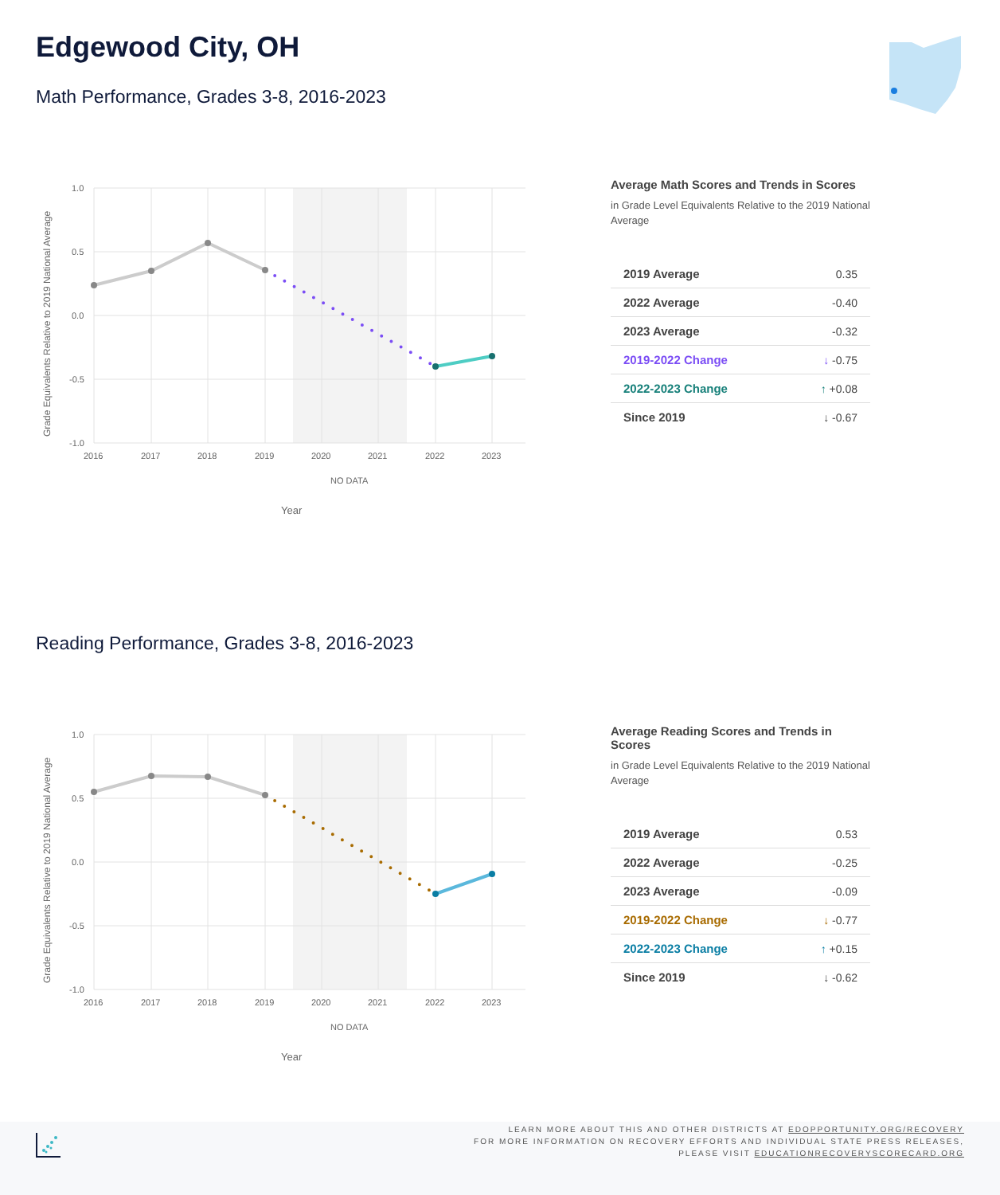Edgewood City, OH
Math Performance, Grades 3-8, 2016-2023
Grade Equivalents Relative to 2019 National Average
1.0
0.5
0.0
-0.5
-1.0
2016
2017
2018
2019
2020
2021
2022
2023
NO DATA
Year
Average Math Scores and Trends in Scores
in Grade Level Equivalents Relative to the 2019 National Average
| 2019 Average | 0.35 |
| 2022 Average | -0.40 |
| 2023 Average | -0.32 |
| 2019-2022 Change | ↓ -0.75 |
| 2022-2023 Change | ↑ +0.08 |
| Since 2019 | ↓ -0.67 |
Reading Performance, Grades 3-8, 2016-2023
Grade Equivalents Relative to 2019 National Average
1.0
0.5
0.0
-0.5
-1.0
2016
2017
2018
2019
2020
2021
2022
2023
NO DATA
Year
Average Reading Scores and Trends in Scores
in Grade Level Equivalents Relative to the 2019 National Average
| 2019 Average | 0.53 |
| 2022 Average | -0.25 |
| 2023 Average | -0.09 |
| 2019-2022 Change | ↓ -0.77 |
| 2022-2023 Change | ↑ +0.15 |
| Since 2019 | ↓ -0.62 |
LEARN MORE ABOUT THIS AND OTHER DISTRICTS AT EDOPPORTUNITY.ORG/RECOVERY
FOR MORE INFORMATION ON RECOVERY EFFORTS AND INDIVIDUAL STATE PRESS RELEASES,
PLEASE VISIT EDUCATIONRECOVERYSCORECARD.ORG